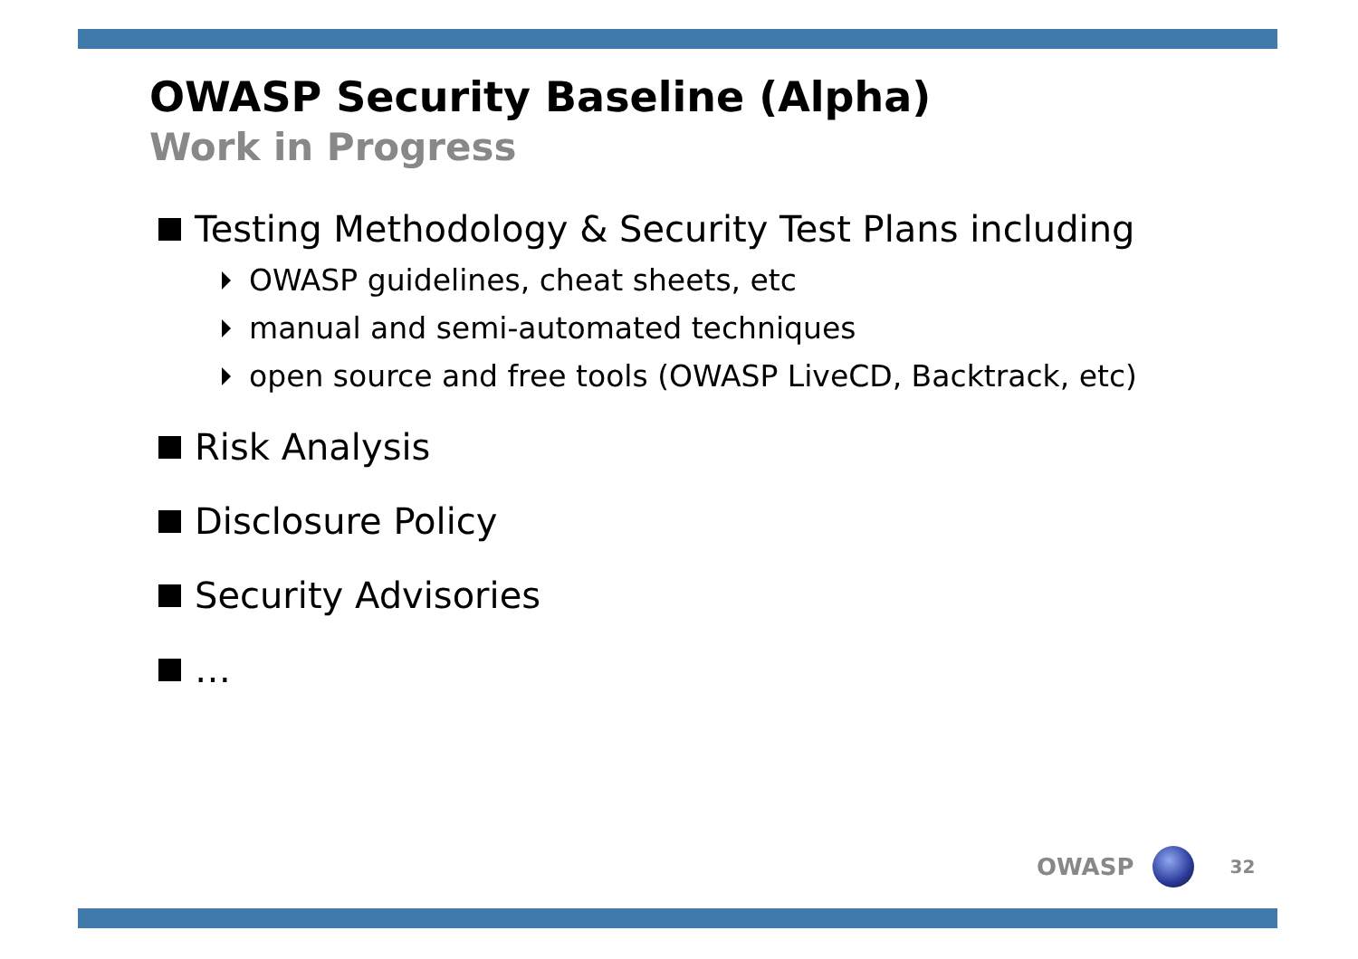OWASP Security Baseline (Alpha)
Work in Progress
Testing Methodology & Security Test Plans including
OWASP guidelines, cheat sheets, etc
manual and semi-automated techniques
open source and free tools (OWASP LiveCD, Backtrack, etc)
Risk Analysis
Disclosure Policy
Security Advisories
…
OWASP 32